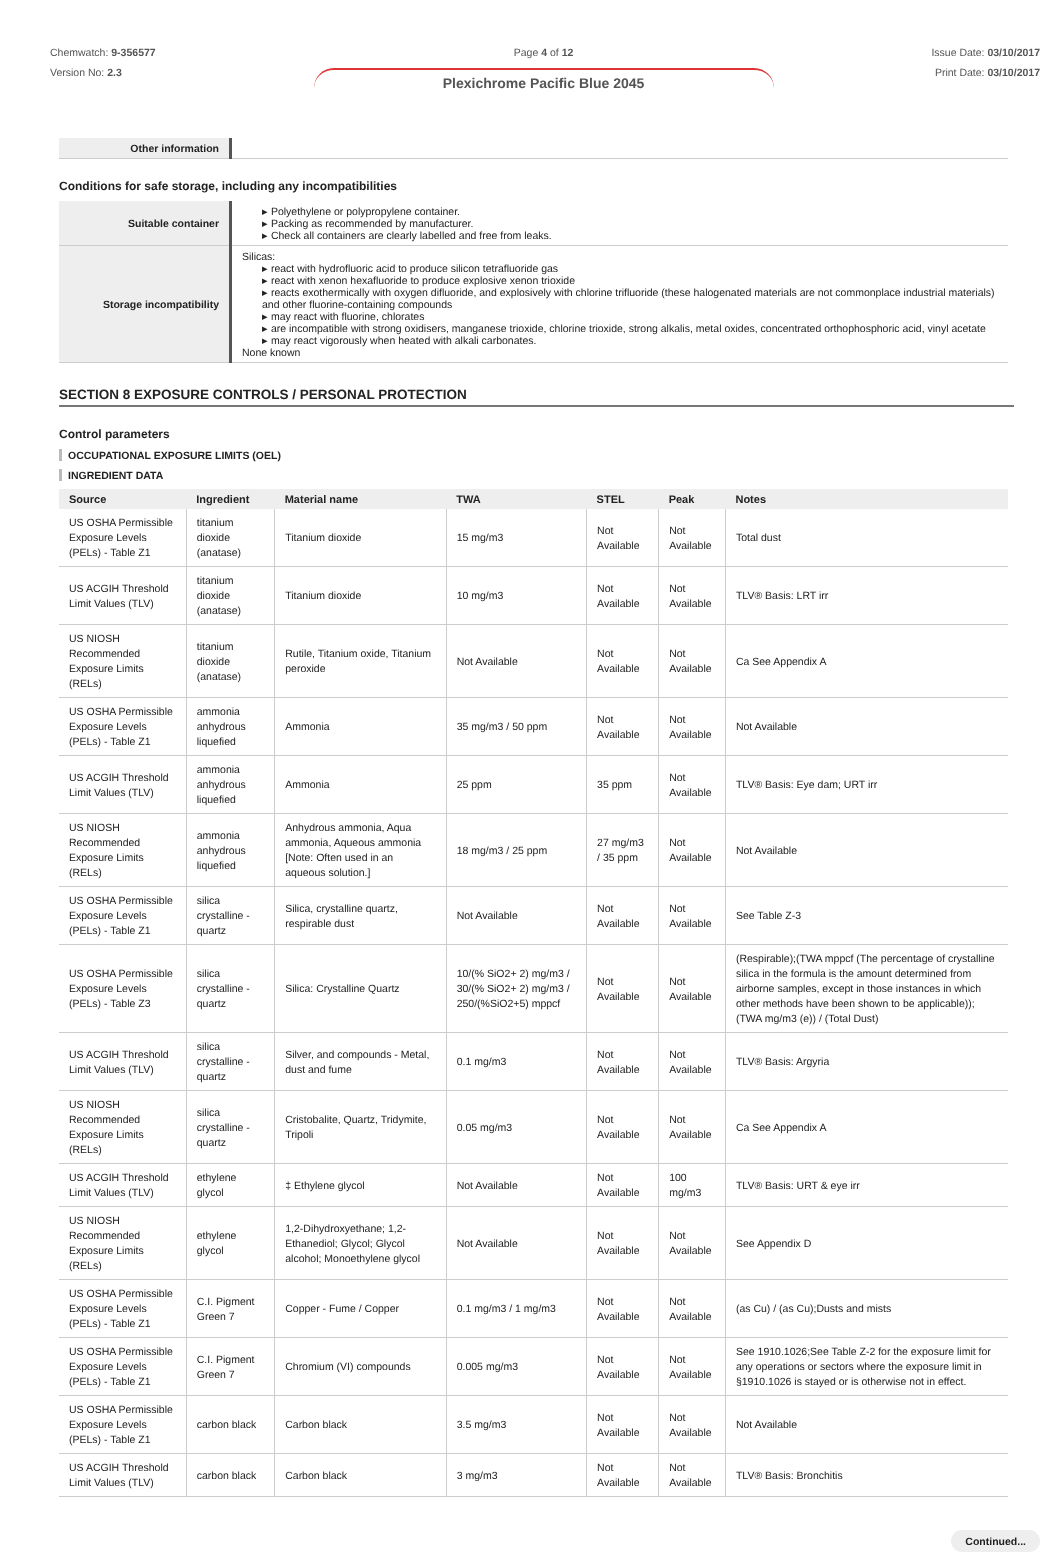Chemwatch: 9-356577
Version No: 2.3
Page 4 of 12
Plexichrome Pacific Blue 2045
Issue Date: 03/10/2017
Print Date: 03/10/2017
| Other information | |
Conditions for safe storage, including any incompatibilities
| Suitable container | ▸ Polyethylene or polypropylene container. ▸ Packing as recommended by manufacturer. ▸ Check all containers are clearly labelled and free from leaks. |
| Storage incompatibility | Silicas: ▸ react with hydrofluoric acid to produce silicon tetrafluoride gas ▸ react with xenon hexafluoride to produce explosive xenon trioxide ▸ reacts exothermically with oxygen difluoride, and explosively with chlorine trifluoride (these halogenated materials are not commonplace industrial materials) and other fluorine-containing compounds ▸ may react with fluorine, chlorates ▸ are incompatible with strong oxidisers, manganese trioxide, chlorine trioxide, strong alkalis, metal oxides, concentrated orthophosphoric acid, vinyl acetate ▸ may react vigorously when heated with alkali carbonates. None known |
SECTION 8 EXPOSURE CONTROLS / PERSONAL PROTECTION
Control parameters
OCCUPATIONAL EXPOSURE LIMITS (OEL)
INGREDIENT DATA
| Source | Ingredient | Material name | TWA | STEL | Peak | Notes |
| --- | --- | --- | --- | --- | --- | --- |
| US OSHA Permissible Exposure Levels (PELs) - Table Z1 | titanium dioxide (anatase) | Titanium dioxide | 15 mg/m3 | Not Available | Not Available | Total dust |
| US ACGIH Threshold Limit Values (TLV) | titanium dioxide (anatase) | Titanium dioxide | 10 mg/m3 | Not Available | Not Available | TLV® Basis: LRT irr |
| US NIOSH Recommended Exposure Limits (RELs) | titanium dioxide (anatase) | Rutile, Titanium oxide, Titanium peroxide | Not Available | Not Available | Not Available | Ca See Appendix A |
| US OSHA Permissible Exposure Levels (PELs) - Table Z1 | ammonia anhydrous liquefied | Ammonia | 35 mg/m3 / 50 ppm | Not Available | Not Available | Not Available |
| US ACGIH Threshold Limit Values (TLV) | ammonia anhydrous liquefied | Ammonia | 25 ppm | 35 ppm | Not Available | TLV® Basis: Eye dam; URT irr |
| US NIOSH Recommended Exposure Limits (RELs) | ammonia anhydrous liquefied | Anhydrous ammonia, Aqua ammonia, Aqueous ammonia [Note: Often used in an aqueous solution.] | 18 mg/m3 / 25 ppm | 27 mg/m3 / 35 ppm | Not Available | Not Available |
| US OSHA Permissible Exposure Levels (PELs) - Table Z1 | silica crystalline - quartz | Silica, crystalline quartz, respirable dust | Not Available | Not Available | Not Available | See Table Z-3 |
| US OSHA Permissible Exposure Levels (PELs) - Table Z3 | silica crystalline - quartz | Silica: Crystalline Quartz | 10/(% SiO2+ 2) mg/m3 / 30/(% SiO2+ 2) mg/m3 / 250/(%SiO2+5) mppcf | Not Available | Not Available | (Respirable);(TWA mppcf (The percentage of crystalline silica in the formula is the amount determined from airborne samples, except in those instances in which other methods have been shown to be applicable)); (TWA mg/m3 (e)) / (Total Dust) |
| US ACGIH Threshold Limit Values (TLV) | silica crystalline - quartz | Silver, and compounds - Metal, dust and fume | 0.1 mg/m3 | Not Available | Not Available | TLV® Basis: Argyria |
| US NIOSH Recommended Exposure Limits (RELs) | silica crystalline - quartz | Cristobalite, Quartz, Tridymite, Tripoli | 0.05 mg/m3 | Not Available | Not Available | Ca See Appendix A |
| US ACGIH Threshold Limit Values (TLV) | ethylene glycol | ‡ Ethylene glycol | Not Available | Not Available | 100 mg/m3 | TLV® Basis: URT & eye irr |
| US NIOSH Recommended Exposure Limits (RELs) | ethylene glycol | 1,2-Dihydroxyethane; 1,2-Ethanediol; Glycol; Glycol alcohol; Monoethylene glycol | Not Available | Not Available | Not Available | See Appendix D |
| US OSHA Permissible Exposure Levels (PELs) - Table Z1 | C.I. Pigment Green 7 | Copper - Fume / Copper | 0.1 mg/m3 / 1 mg/m3 | Not Available | Not Available | (as Cu) / (as Cu);Dusts and mists |
| US OSHA Permissible Exposure Levels (PELs) - Table Z1 | C.I. Pigment Green 7 | Chromium (VI) compounds | 0.005 mg/m3 | Not Available | Not Available | See 1910.1026;See Table Z-2 for the exposure limit for any operations or sectors where the exposure limit in §1910.1026 is stayed or is otherwise not in effect. |
| US OSHA Permissible Exposure Levels (PELs) - Table Z1 | carbon black | Carbon black | 3.5 mg/m3 | Not Available | Not Available | Not Available |
| US ACGIH Threshold Limit Values (TLV) | carbon black | Carbon black | 3 mg/m3 | Not Available | Not Available | TLV® Basis: Bronchitis |
Continued...